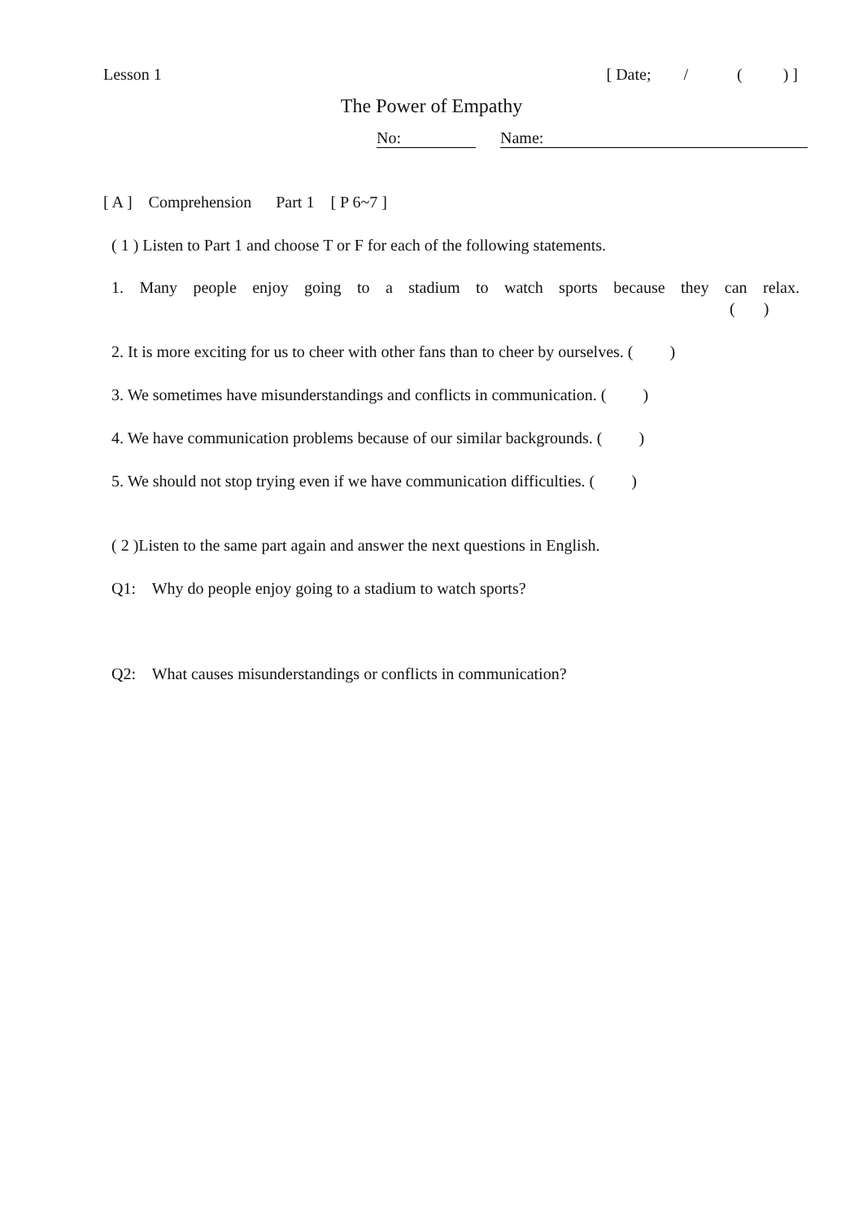Lesson 1 [ Date; / ( ) ]
The Power of Empathy
No: Name:
[ A ] Comprehension Part 1 [ P 6~7 ]
( 1 ) Listen to Part 1 and choose T or F for each of the following statements.
1. Many people enjoy going to a stadium to watch sports because they can relax.
( )
2. It is more exciting for us to cheer with other fans than to cheer by ourselves. ( )
3. We sometimes have misunderstandings and conflicts in communication. ( )
4. We have communication problems because of our similar backgrounds. ( )
5. We should not stop trying even if we have communication difficulties. ( )
( 2 )Listen to the same part again and answer the next questions in English.
Q1: Why do people enjoy going to a stadium to watch sports?
Q2: What causes misunderstandings or conflicts in communication?